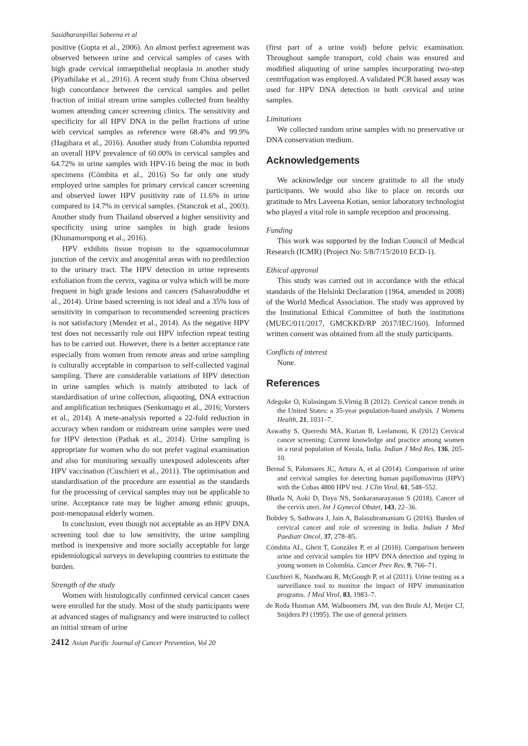Sasidharanpillai Sabeena et al
positive (Gupta et al., 2006). An almost perfect agreement was observed between urine and cervical samples of cases with high grade cervical intraepithelial neoplasia in another study (Piyathilake et al., 2016). A recent study from China observed high concordance between the cervical samples and pellet fraction of initial stream urine samples collected from healthy women attending cancer screening clinics. The sensitivity and specificity for all HPV DNA in the pellet fractions of urine with cervical samples as reference were 68.4% and 99.9% (Hagihara et al., 2016). Another study from Colombia reported an overall HPV prevalence of 60.00% in cervical samples and 64.72% in urine samples with HPV-16 being the moc in both specimens (Cómbita et al., 2016) So far only one study employed urine samples for primary cervical cancer screening and observed lower HPV positivity rate of 11.6% in urine compared to 14.7% in cervical samples. (Stanczuk et al., 2003). Another study from Thailand observed a higher sensitivity and specificity using urine samples in high grade lesions (Khunamornpong et al., 2016).
HPV exhibits tissue tropism to the squamocolumnar junction of the cervix and anogenital areas with no predilection to the urinary tract. The HPV detection in urine represents exfoliation from the cervix, vagina or vulva which will be more frequent in high grade lesions and cancers (Sahasrabuddhe et al., 2014). Urine based screening is not ideal and a 35% loss of sensitivity in comparison to recommended screening practices is not satisfactory (Mendez et al., 2014). As the negative HPV test does not necessarily rule out HPV infection repeat testing has to be carried out. However, there is a better acceptance rate especially from women from remote areas and urine sampling is culturally acceptable in comparison to self-collected vaginal sampling. There are considerable variations of HPV detection in urine samples which is mainly attributed to lack of standardisation of urine collection, aliquoting, DNA extraction and amplification techniques (Senkomago et al., 2016; Vorsters et al., 2014). A mete-analysis reported a 22-fold reduction in accuracy when random or midstream urine samples were used for HPV detection (Pathak et al., 2014). Urine sampling is appropriate for women who do not prefer vaginal examination and also for monitoring sexually unexposed adolescents after HPV vaccination (Cuschieri et al., 2011). The optimisation and standardisation of the procedure are essential as the standards for the processing of cervical samples may not be applicable to urine. Acceptance rate may be higher among ethnic groups, post-menopausal elderly women.
In conclusion, even though not acceptable as an HPV DNA screening tool due to low sensitivity, the urine sampling method is inexpensive and more socially acceptable for large epidemiological surveys in developing countries to estimate the burden.
Strength of the study
Women with histologically confirmed cervical cancer cases were enrolled for the study. Most of the study participants were at advanced stages of malignancy and were instructed to collect an initial stream of urine
(first part of a urine void) before pelvic examination. Throughout sample transport, cold chain was ensured and modified aliquoting of urine samples incorporating two-step centrifugation was employed. A validated PCR based assay was used for HPV DNA detection in both cervical and urine samples.
Limitations
We collected random urine samples with no preservative or DNA conservation medium.
Acknowledgements
We acknowledge our sincere gratitude to all the study participants. We would also like to place on records our gratitude to Mrs Laveena Kotian, senior laboratory technologist who played a vital role in sample reception and processing.
Funding
This work was supported by the Indian Council of Medical Research (ICMR) (Project No: 5/8/7/15/2010 ECD-1).
Ethical approval
This study was carried out in accordance with the ethical standards of the Helsinki Declaration (1964, amended in 2008) of the World Medical Association. The study was approved by the Institutional Ethical Committee of both the institutions (MUEC/011/2017, GMCKKD/RP 2017/IEC/160). Informed written consent was obtained from all the study participants.
Conflicts of interest
None.
References
Adegoke O, Kulasingam S,Virnig B (2012). Cervical cancer trends in the United States: a 35-year population-based analysis. J Womens Health, 21, 1031–7.
Aswathy S, Quereshi MA, Kurian B, Leelamoni, K (2012) Cervical cancer screening: Current knowledge and practice among women in a rural population of Kerala, India. Indian J Med Res, 136, 205-10.
Bernal S, Palomares JC, Artura A, et al (2014). Comparison of urine and cervical samples for detecting human papillomavirus (HPV) with the Cobas 4800 HPV test. J Clin Virol, 61, 548–552.
Bhatla N, Aoki D, Daya NS, Sankaranarayanan S (2018). Cancer of the cervix uteri. Int J Gynecol Obstet, 143, 22–36.
Bobdey S, Sathwara J, Jain A, Balasubramaniam G (2016). Burden of cervical cancer and role of screening in India. Indian J Med Paediatr Oncol, 37, 278–85.
Cómbita AL, Gheit T, González P, et al (2016). Comparison between urine and cervical samples for HPV DNA detection and typing in young women in Colombia. Cancer Prev Res, 9, 766–71.
Cuschieri K, Nandwani R, McGough P, et al (2011). Urine testing as a surveillance tool to monitor the impact of HPV immunization programs. J Med Virol, 83, 1983–7.
de Roda Husman AM, Walboomers JM, van den Brule AJ, Meijer CJ, Snijders PJ (1995). The use of general primers
2412 Asian Pacific Journal of Cancer Prevention, Vol 20